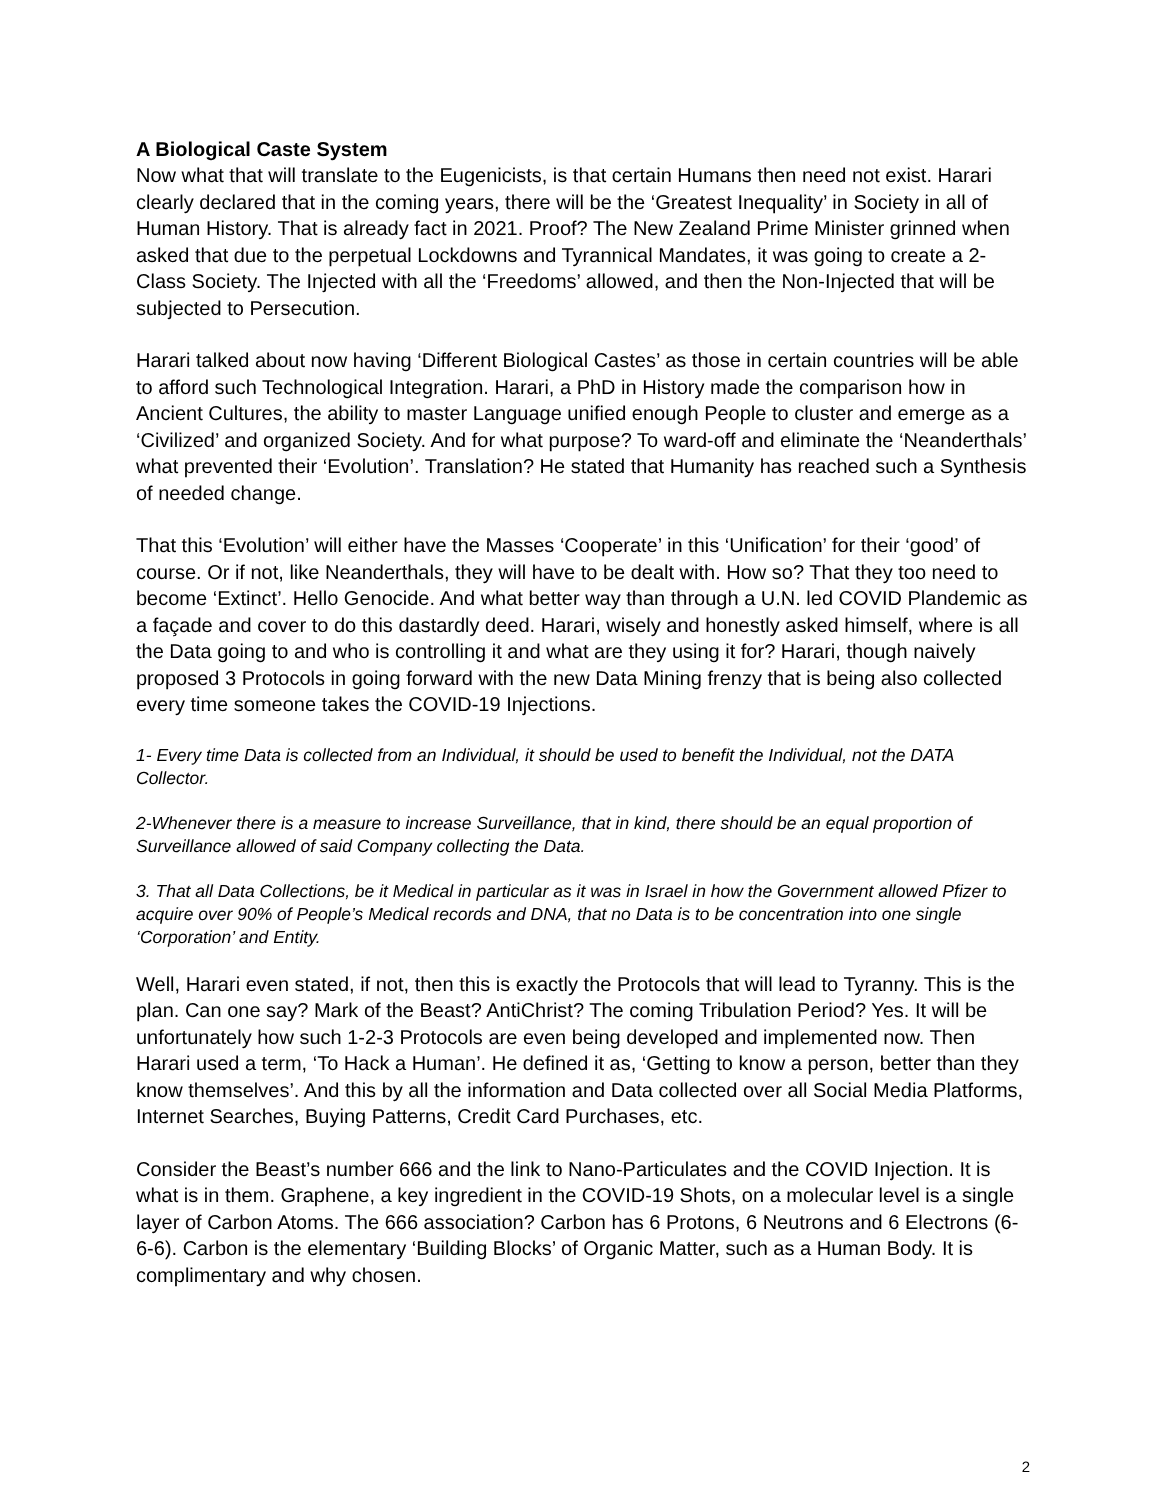A Biological Caste System
Now what that will translate to the Eugenicists, is that certain Humans then need not exist. Harari clearly declared that in the coming years, there will be the ‘Greatest Inequality’ in Society in all of Human History. That is already fact in 2021. Proof? The New Zealand Prime Minister grinned when asked that due to the perpetual Lockdowns and Tyrannical Mandates, it was going to create a 2-Class Society. The Injected with all the ‘Freedoms’ allowed, and then the Non-Injected that will be subjected to Persecution.
Harari talked about now having ‘Different Biological Castes’ as those in certain countries will be able to afford such Technological Integration. Harari, a PhD in History made the comparison how in Ancient Cultures, the ability to master Language unified enough People to cluster and emerge as a ‘Civilized’ and organized Society. And for what purpose? To ward-off and eliminate the ‘Neanderthals’ what prevented their ‘Evolution’. Translation? He stated that Humanity has reached such a Synthesis of needed change.
That this ‘Evolution’ will either have the Masses ‘Cooperate’ in this ‘Unification’ for their ‘good’ of course. Or if not, like Neanderthals, they will have to be dealt with. How so? That they too need to become ‘Extinct’. Hello Genocide. And what better way than through a U.N. led COVID Plandemic as a façade and cover to do this dastardly deed. Harari, wisely and honestly asked himself, where is all the Data going to and who is controlling it and what are they using it for? Harari, though naively proposed 3 Protocols in going forward with the new Data Mining frenzy that is being also collected every time someone takes the COVID-19 Injections.
1- Every time Data is collected from an Individual, it should be used to benefit the Individual, not the DATA Collector.
2-Whenever there is a measure to increase Surveillance, that in kind, there should be an equal proportion of Surveillance allowed of said Company collecting the Data.
3. That all Data Collections, be it Medical in particular as it was in Israel in how the Government allowed Pfizer to acquire over 90% of People’s Medical records and DNA, that no Data is to be concentration into one single ‘Corporation’ and Entity.
Well, Harari even stated, if not, then this is exactly the Protocols that will lead to Tyranny. This is the plan. Can one say? Mark of the Beast? AntiChrist? The coming Tribulation Period? Yes. It will be unfortunately how such 1-2-3 Protocols are even being developed and implemented now. Then Harari used a term, ‘To Hack a Human’. He defined it as, ‘Getting to know a person, better than they know themselves’. And this by all the information and Data collected over all Social Media Platforms, Internet Searches, Buying Patterns, Credit Card Purchases, etc.
Consider the Beast’s number 666 and the link to Nano-Particulates and the COVID Injection. It is what is in them. Graphene, a key ingredient in the COVID-19 Shots, on a molecular level is a single layer of Carbon Atoms. The 666 association? Carbon has 6 Protons, 6 Neutrons and 6 Electrons (6-6-6). Carbon is the elementary ‘Building Blocks’ of Organic Matter, such as a Human Body. It is complimentary and why chosen.
2